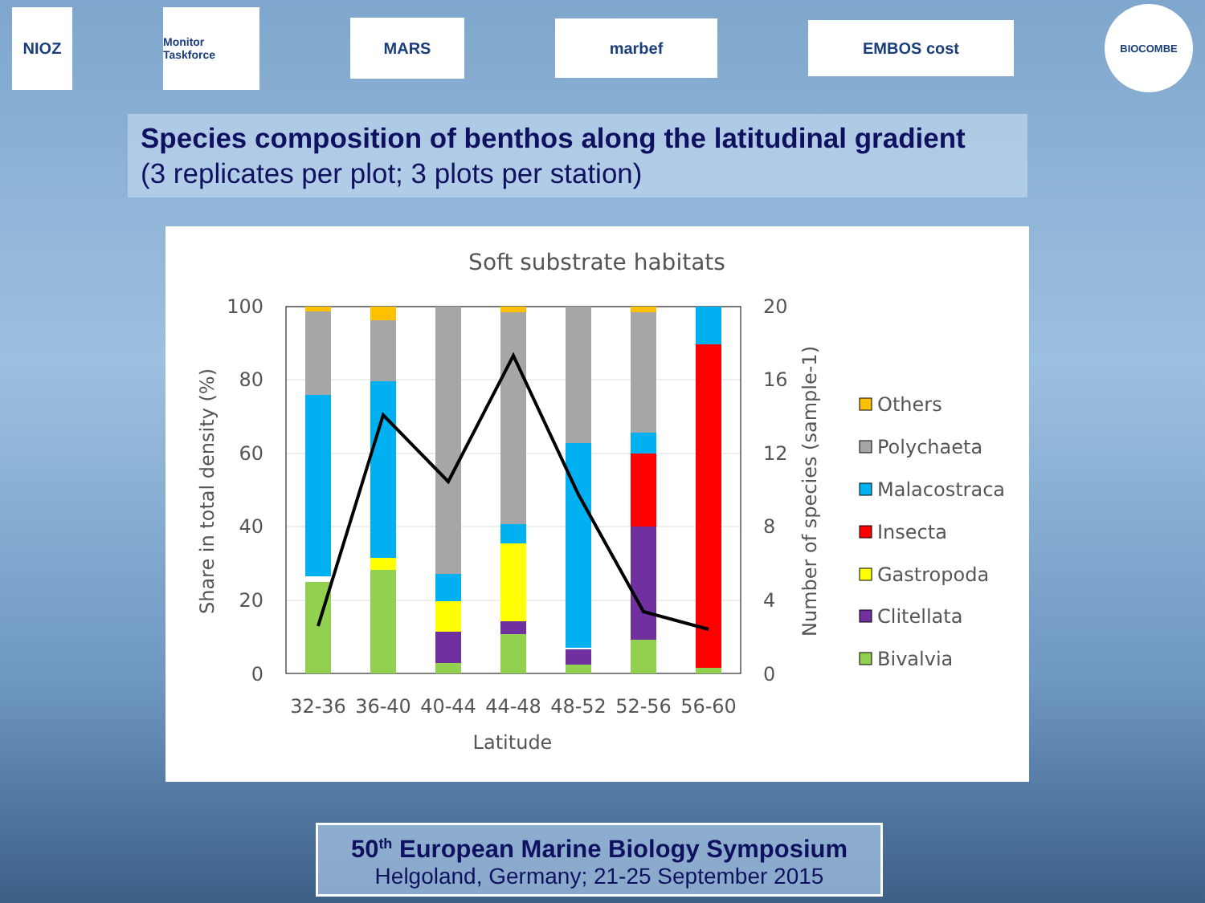NIOZ
Monitor Taskforce
MARS
marbef
EMBOS cost
BIOCOMBE
Species composition of benthos along the latitudinal gradient
(3 replicates per plot; 3 plots per station)
Soft substrate habitats
100
80
60
40
20
0
20
16
12
8
4
0
32-36
36-40
40-44
44-48
48-52
52-56
56-60
Latitude
Share in total density (%)
Number of species (sample-1)
Others
Polychaeta
Malacostraca
Insecta
Gastropoda
Clitellata
Bivalvia
50<sup>th</sup> European Marine Biology Symposium
Helgoland, Germany; 21-25 September 2015